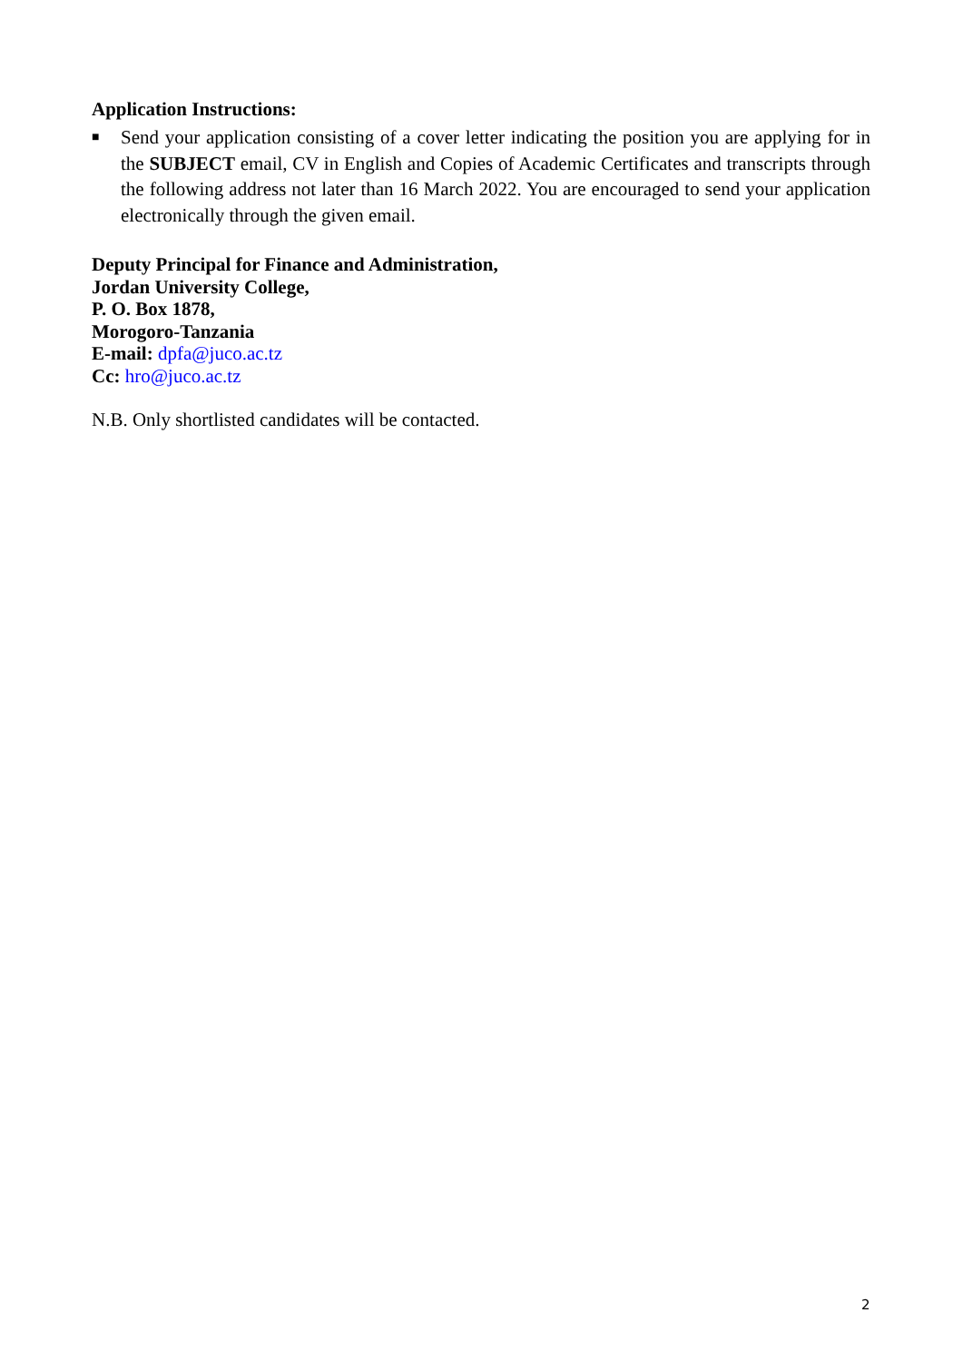Application Instructions:
■ Send your application consisting of a cover letter indicating the position you are applying for in the SUBJECT email, CV in English and Copies of Academic Certificates and transcripts through the following address not later than 16 March 2022. You are encouraged to send your application electronically through the given email.
Deputy Principal for Finance and Administration,
Jordan University College,
P. O. Box 1878,
Morogoro-Tanzania
E-mail: dpfa@juco.ac.tz
Cc: hro@juco.ac.tz
N.B. Only shortlisted candidates will be contacted.
2